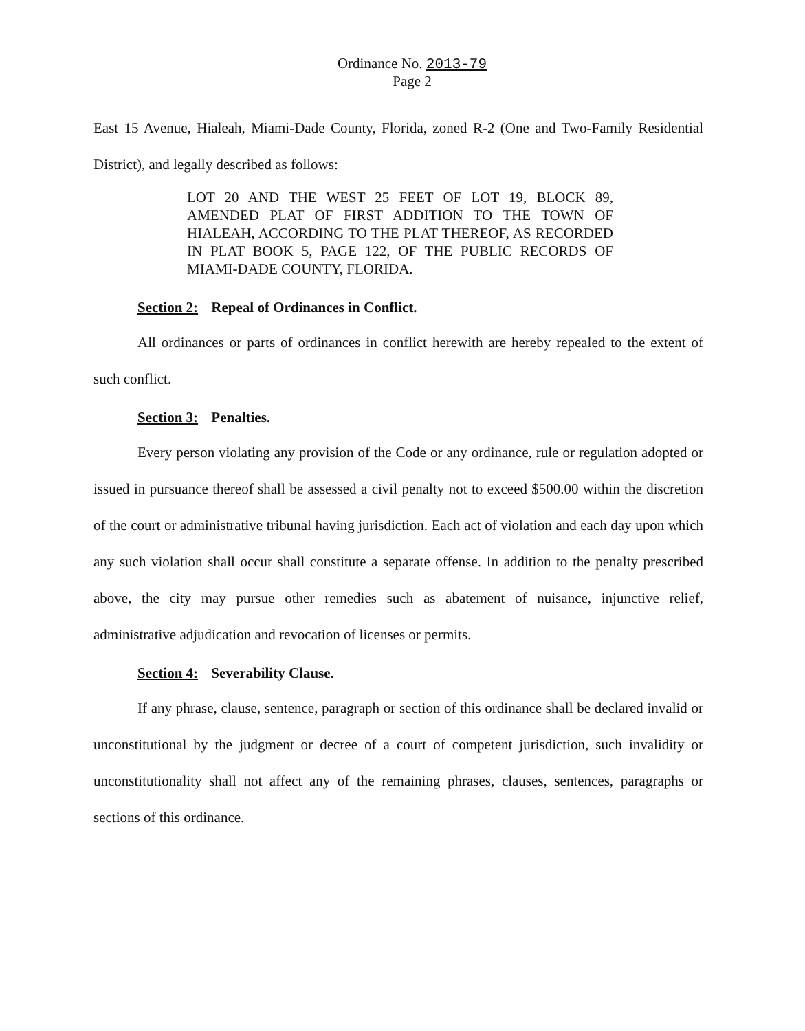Ordinance No. 2013-79
Page 2
East 15 Avenue, Hialeah, Miami-Dade County, Florida, zoned R-2 (One and Two-Family Residential District), and legally described as follows:
LOT 20 AND THE WEST 25 FEET OF LOT 19, BLOCK 89, AMENDED PLAT OF FIRST ADDITION TO THE TOWN OF HIALEAH, ACCORDING TO THE PLAT THEREOF, AS RECORDED IN PLAT BOOK 5, PAGE 122, OF THE PUBLIC RECORDS OF MIAMI-DADE COUNTY, FLORIDA.
Section 2: Repeal of Ordinances in Conflict.
All ordinances or parts of ordinances in conflict herewith are hereby repealed to the extent of such conflict.
Section 3: Penalties.
Every person violating any provision of the Code or any ordinance, rule or regulation adopted or issued in pursuance thereof shall be assessed a civil penalty not to exceed $500.00 within the discretion of the court or administrative tribunal having jurisdiction. Each act of violation and each day upon which any such violation shall occur shall constitute a separate offense. In addition to the penalty prescribed above, the city may pursue other remedies such as abatement of nuisance, injunctive relief, administrative adjudication and revocation of licenses or permits.
Section 4: Severability Clause.
If any phrase, clause, sentence, paragraph or section of this ordinance shall be declared invalid or unconstitutional by the judgment or decree of a court of competent jurisdiction, such invalidity or unconstitutionality shall not affect any of the remaining phrases, clauses, sentences, paragraphs or sections of this ordinance.